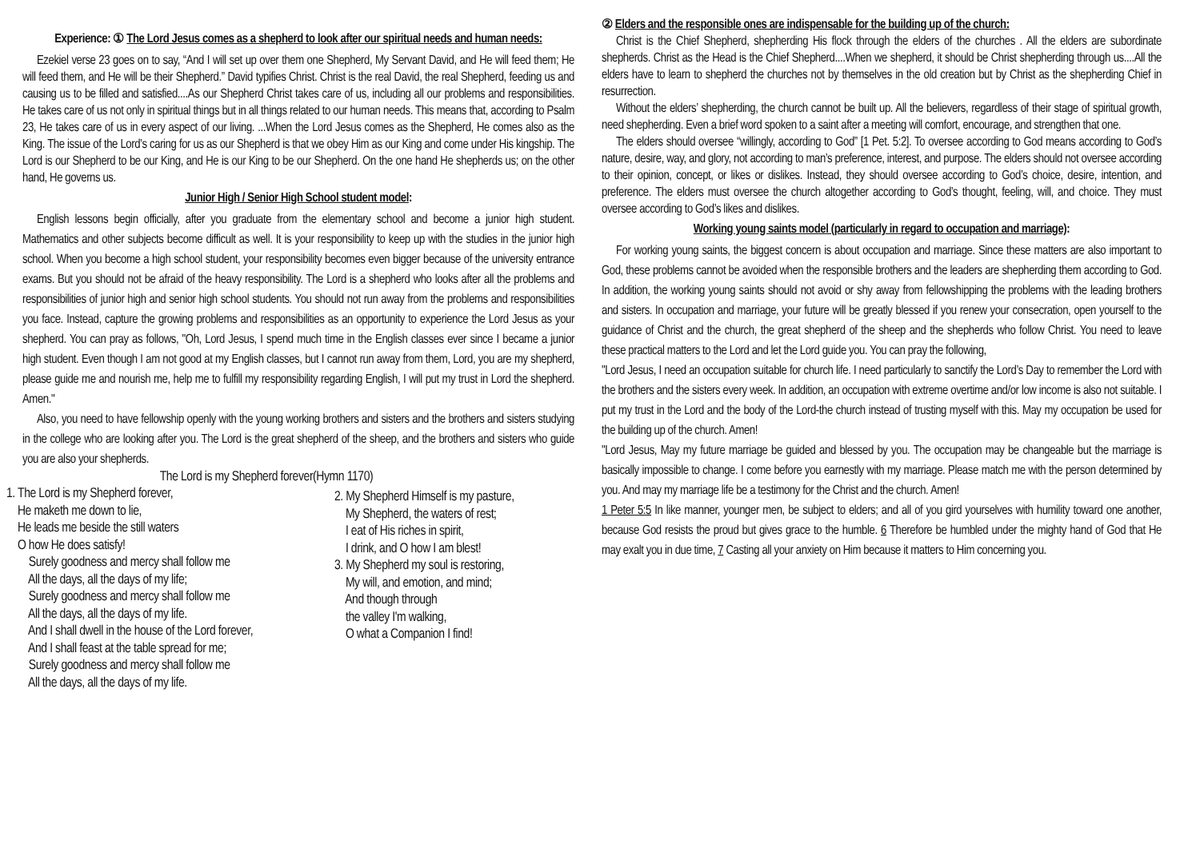Experience: ① The Lord Jesus comes as a shepherd to look after our spiritual needs and human needs:
Ezekiel verse 23 goes on to say, “And I will set up over them one Shepherd, My Servant David, and He will feed them; He will feed them, and He will be their Shepherd.” David typifies Christ. Christ is the real David, the real Shepherd, feeding us and causing us to be filled and satisfied....As our Shepherd Christ takes care of us, including all our problems and responsibilities. He takes care of us not only in spiritual things but in all things related to our human needs. This means that, according to Psalm 23, He takes care of us in every aspect of our living. ...When the Lord Jesus comes as the Shepherd, He comes also as the King. The issue of the Lord’s caring for us as our Shepherd is that we obey Him as our King and come under His kingship. The Lord is our Shepherd to be our King, and He is our King to be our Shepherd. On the one hand He shepherds us; on the other hand, He governs us.
Junior High / Senior High School student model:
English lessons begin officially, after you graduate from the elementary school and become a junior high student. Mathematics and other subjects become difficult as well. It is your responsibility to keep up with the studies in the junior high school. When you become a high school student, your responsibility becomes even bigger because of the university entrance exams. But you should not be afraid of the heavy responsibility. The Lord is a shepherd who looks after all the problems and responsibilities of junior high and senior high school students. You should not run away from the problems and responsibilities you face. Instead, capture the growing problems and responsibilities as an opportunity to experience the Lord Jesus as your shepherd. You can pray as follows, "Oh, Lord Jesus, I spend much time in the English classes ever since I became a junior high student. Even though I am not good at my English classes, but I cannot run away from them, Lord, you are my shepherd, please guide me and nourish me, help me to fulfill my responsibility regarding English, I will put my trust in Lord the shepherd. Amen."
Also, you need to have fellowship openly with the young working brothers and sisters and the brothers and sisters studying in the college who are looking after you. The Lord is the great shepherd of the sheep, and the brothers and sisters who guide you are also your shepherds.
The Lord is my Shepherd forever(Hymn 1170)
1. The Lord is my Shepherd forever,
He maketh me down to lie,
He leads me beside the still waters
O how He does satisfy!
Surely goodness and mercy shall follow me
All the days, all the days of my life;
Surely goodness and mercy shall follow me
All the days, all the days of my life.
And I shall dwell in the house of the Lord forever,
And I shall feast at the table spread for me;
Surely goodness and mercy shall follow me
All the days, all the days of my life.
2. My Shepherd Himself is my pasture,
My Shepherd, the waters of rest;
I eat of His riches in spirit,
I drink, and O how I am blest!
3. My Shepherd my soul is restoring,
My will, and emotion, and mind;
And though through
the valley I'm walking,
O what a Companion I find!
② Elders and the responsible ones are indispensable for the building up of the church:
Christ is the Chief Shepherd, shepherding His flock through the elders of the churches . All the elders are subordinate shepherds. Christ as the Head is the Chief Shepherd....When we shepherd, it should be Christ shepherding through us....All the elders have to learn to shepherd the churches not by themselves in the old creation but by Christ as the shepherding Chief in resurrection.
Without the elders’ shepherding, the church cannot be built up. All the believers, regardless of their stage of spiritual growth, need shepherding. Even a brief word spoken to a saint after a meeting will comfort, encourage, and strengthen that one.
The elders should oversee “willingly, according to God” [1 Pet. 5:2]. To oversee according to God means according to God’s nature, desire, way, and glory, not according to man’s preference, interest, and purpose. The elders should not oversee according to their opinion, concept, or likes or dislikes. Instead, they should oversee according to God’s choice, desire, intention, and preference. The elders must oversee the church altogether according to God’s thought, feeling, will, and choice. They must oversee according to God’s likes and dislikes.
Working young saints model (particularly in regard to occupation and marriage):
For working young saints, the biggest concern is about occupation and marriage. Since these matters are also important to God, these problems cannot be avoided when the responsible brothers and the leaders are shepherding them according to God. In addition, the working young saints should not avoid or shy away from fellowshipping the problems with the leading brothers and sisters. In occupation and marriage, your future will be greatly blessed if you renew your consecration, open yourself to the guidance of Christ and the church, the great shepherd of the sheep and the shepherds who follow Christ. You need to leave these practical matters to the Lord and let the Lord guide you. You can pray the following,
"Lord Jesus, I need an occupation suitable for church life. I need particularly to sanctify the Lord’s Day to remember the Lord with the brothers and the sisters every week. In addition, an occupation with extreme overtime and/or low income is also not suitable. I put my trust in the Lord and the body of the Lord-the church instead of trusting myself with this. May my occupation be used for the building up of the church. Amen!
"Lord Jesus, May my future marriage be guided and blessed by you. The occupation may be changeable but the marriage is basically impossible to change. I come before you earnestly with my marriage. Please match me with the person determined by you. And may my marriage life be a testimony for the Christ and the church. Amen!
1 Peter 5:5 In like manner, younger men, be subject to elders; and all of you gird yourselves with humility toward one another, because God resists the proud but gives grace to the humble. 6 Therefore be humbled under the mighty hand of God that He may exalt you in due time, 7 Casting all your anxiety on Him because it matters to Him concerning you.